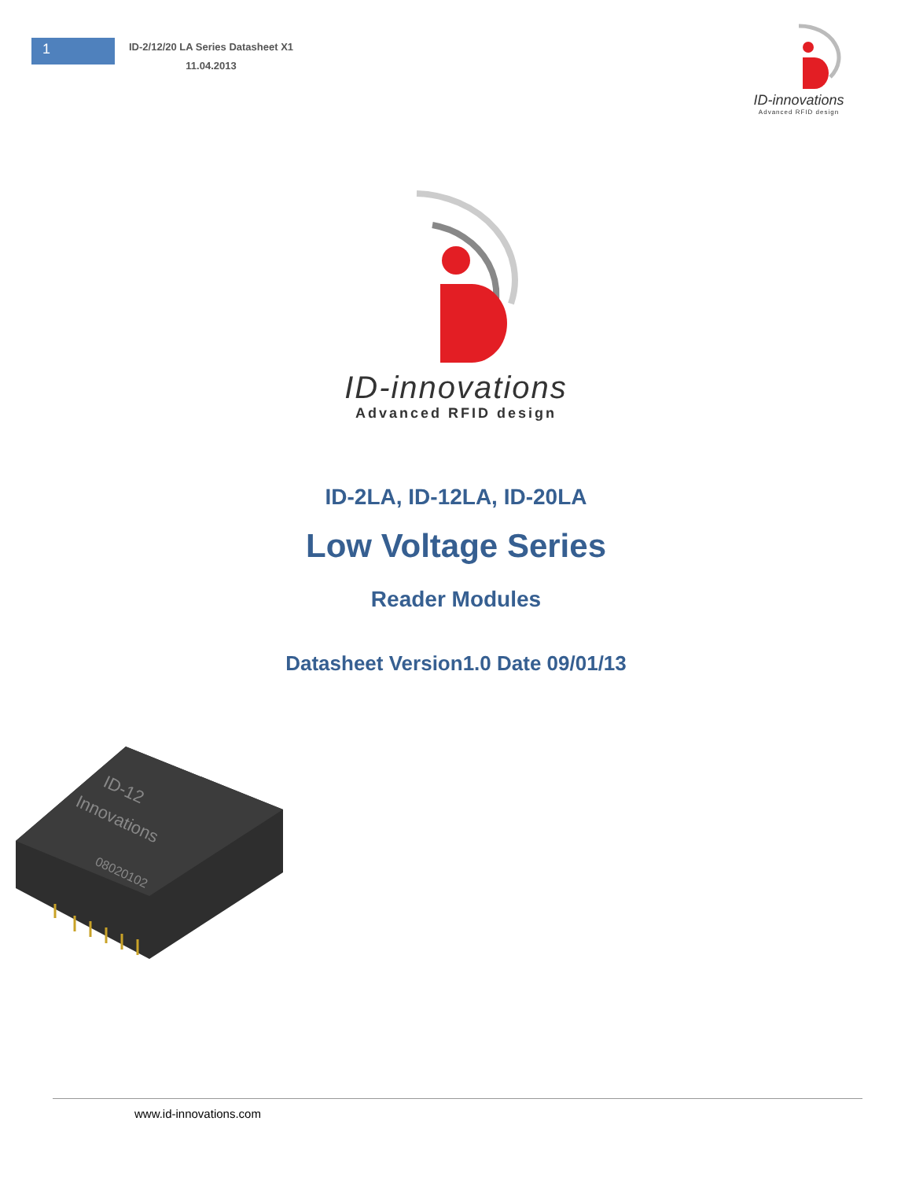1
ID-2/12/20 LA Series Datasheet X1
11.04.2013
ID-innovations
Advanced RFID design
ID-innovations
Advanced RFID design
ID-2LA, ID-12LA, ID-20LA
Low Voltage Series
Reader Modules
Datasheet Version1.0 Date 09/01/13
ID-12
Innovations
08020102
www.id-innovations.com